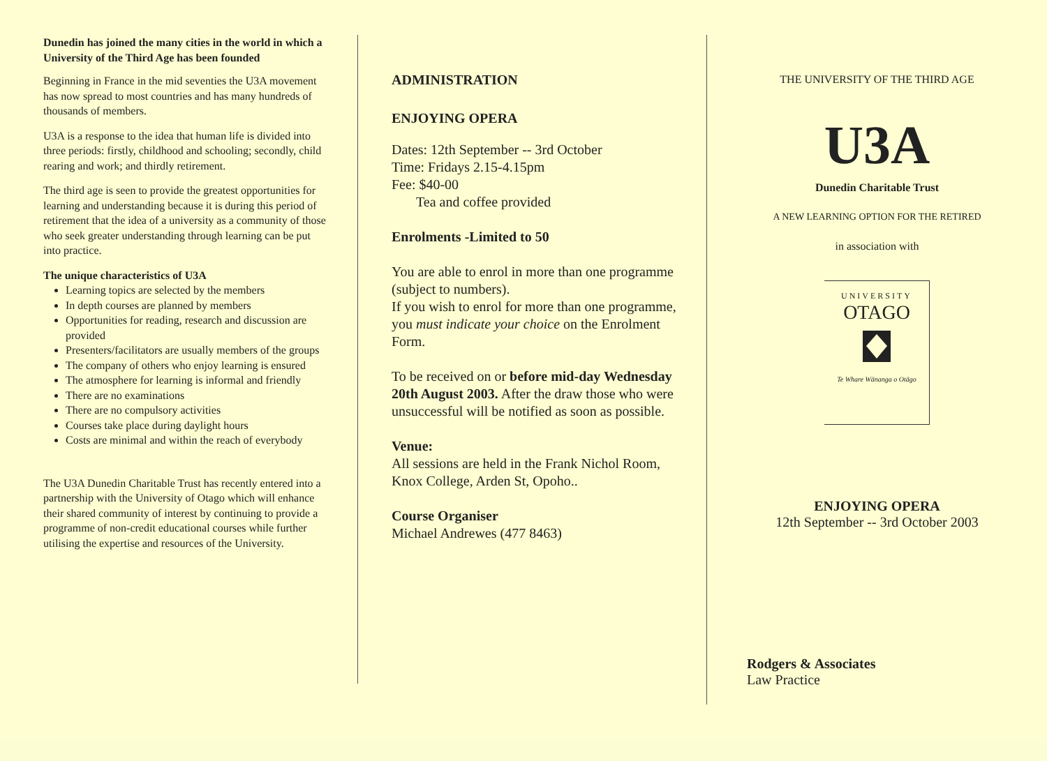Dunedin has joined the many cities in the world in which a University of the Third Age has been founded
Beginning in France in the mid seventies the U3A movement has now spread to most countries and has many hundreds of thousands of members.
U3A is a response to the idea that human life is divided into three periods: firstly, childhood and schooling; secondly, child rearing and work; and thirdly retirement.
The third age is seen to provide the greatest opportunities for learning and understanding because it is during this period of retirement that the idea of a university as a community of those who seek greater understanding through learning can be put into practice.
The unique characteristics of U3A
Learning topics are selected by the members
In depth courses are planned by members
Opportunities for reading, research and discussion are provided
Presenters/facilitators are usually members of the groups
The company of others who enjoy learning is ensured
The atmosphere for learning is informal and friendly
There are no examinations
There are no compulsory activities
Courses take place during daylight hours
Costs are minimal and within the reach of everybody
The U3A Dunedin Charitable Trust has recently entered into a partnership with the University of Otago which will enhance their shared community of interest by continuing to provide a programme of non-credit educational courses while further utilising the expertise and resources of the University.
ADMINISTRATION
ENJOYING OPERA
Dates: 12th September -- 3rd October
Time: Fridays 2.15-4.15pm
Fee: $40-00
Tea and coffee provided
Enrolments -Limited to 50
You are able to enrol in more than one programme (subject to numbers).
If you wish to enrol for more than one programme, you must indicate your choice on the Enrolment Form.
To be received on or before mid-day Wednesday 20th August 2003. After the draw those who were unsuccessful will be notified as soon as possible.
Venue:
All sessions are held in the Frank Nichol Room, Knox College, Arden St, Opoho..
Course Organiser
Michael Andrewes (477 8463)
THE UNIVERSITY OF THE THIRD AGE
U3A
Dunedin Charitable Trust
A NEW LEARNING OPTION FOR THE RETIRED
in association with
UNIVERSITY
OTAGO
Te Whare Wānanga o Otāgo
ENJOYING OPERA
12th September -- 3rd October 2003
Rodgers & Associates
Law Practice